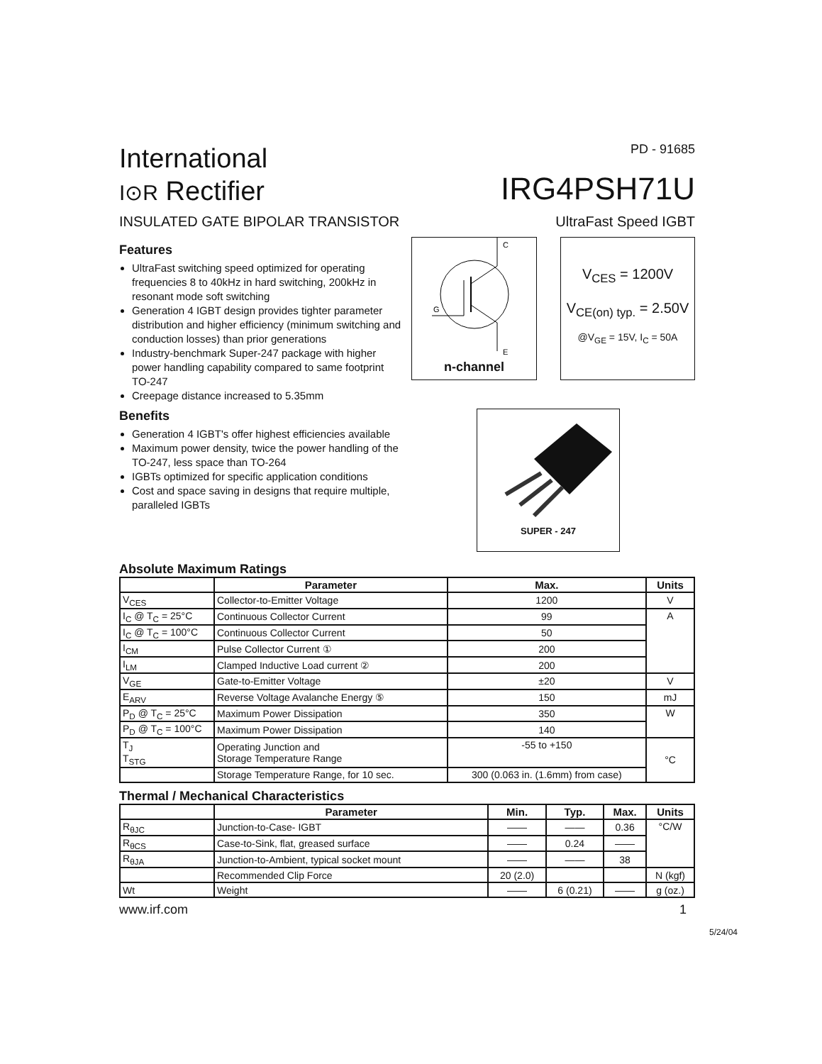International
I⊙R Rectifier
PD - 91685
IRG4PSH71U
INSULATED GATE BIPOLAR TRANSISTOR UltraFast Speed IGBT
Features
UltraFast switching speed optimized for operating frequencies 8 to 40kHz in hard switching, 200kHz in resonant mode soft switching
Generation 4 IGBT design provides tighter parameter distribution and higher efficiency (minimum switching and conduction losses) than prior generations
Industry-benchmark Super-247 package with higher power handling capability compared to same footprint TO-247
Creepage distance increased to 5.35mm
Benefits
Generation 4 IGBT's offer highest efficiencies available
Maximum power density, twice the power handling of the TO-247, less space than TO-264
IGBTs optimized for specific application conditions
Cost and space saving in designs that require multiple, paralleled IGBTs
C
G
E
n-channel
V<sub>CES</sub> = 1200V
V<sub>CE(on) typ.</sub> = 2.50V
@V<sub>GE</sub> = 15V, I<sub>C</sub> = 50A
SUPER - 247
Absolute Maximum Ratings
| | Parameter | Max. | Units |
| --- | --- | --- | --- |
| V<sub>CES</sub> | Collector-to-Emitter Voltage | 1200 | V |
| I<sub>C</sub> @ T<sub>C</sub> = 25°C | Continuous Collector Current | 99 | A |
| I<sub>C</sub> @ T<sub>C</sub> = 100°C | Continuous Collector Current | 50 | |
| I<sub>CM</sub> | Pulse Collector Current ① | 200 | |
| I<sub>LM</sub> | Clamped Inductive Load current ② | 200 | |
| V<sub>GE</sub> | Gate-to-Emitter Voltage | ±20 | V |
| E<sub>ARV</sub> | Reverse Voltage Avalanche Energy ⑤ | 150 | mJ |
| P<sub>D</sub> @ T<sub>C</sub> = 25°C | Maximum Power Dissipation | 350 | W |
| P<sub>D</sub> @ T<sub>C</sub> = 100°C | Maximum Power Dissipation | 140 | |
| T<sub>J</sub> T<sub>STG</sub> | Operating Junction and Storage Temperature Range | -55 to +150 | °C |
| | Storage Temperature Range, for 10 sec. | 300 (0.063 in. (1.6mm) from case) | |
Thermal / Mechanical Characteristics
| | Parameter | Min. | Typ. | Max. | Units |
| --- | --- | --- | --- | --- | --- |
| R<sub>θJC</sub> | Junction-to-Case- IGBT | —— | —— | 0.36 | °C/W |
| R<sub>θCS</sub> | Case-to-Sink, flat, greased surface | —— | 0.24 | —— | |
| R<sub>θJA</sub> | Junction-to-Ambient, typical socket mount | —— | —— | 38 | |
| | Recommended Clip Force | 20 (2.0) | | | N (kgf) |
| Wt | Weight | —— | 6 (0.21) | —— | g (oz.) |
www.irf.com 1
5/24/04